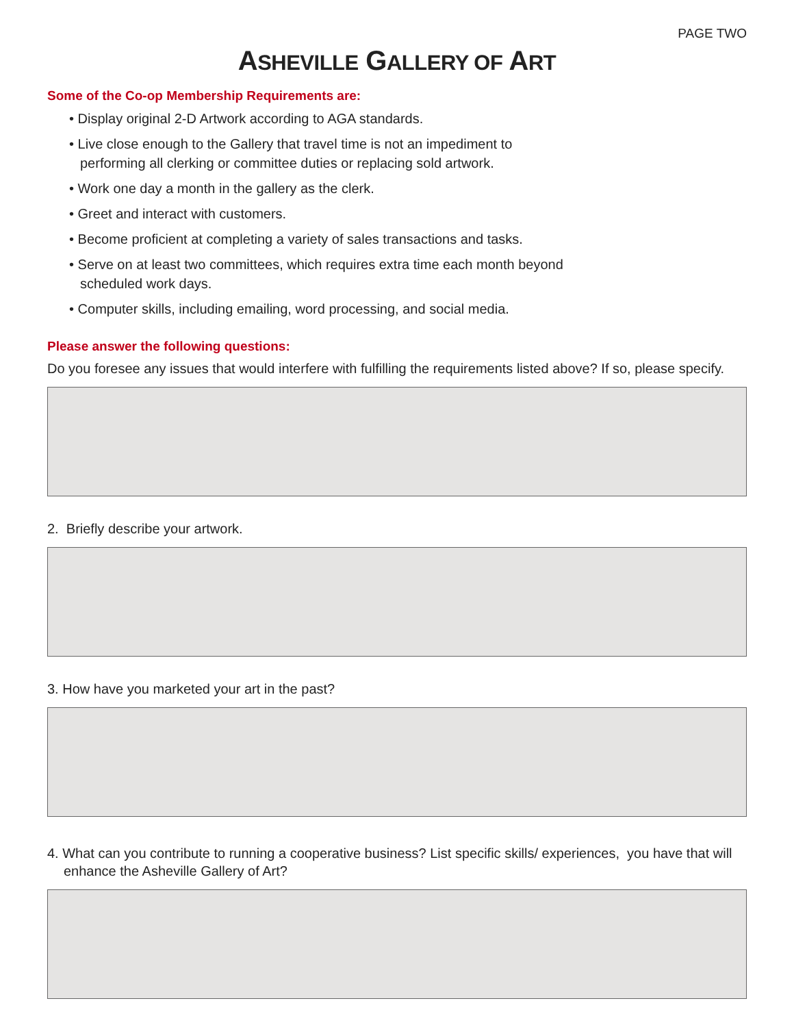PAGE TWO
ASHEVILLE GALLERY OF ART
Some of the Co-op Membership Requirements are:
• Display original 2-D Artwork according to AGA standards.
• Live close enough to the Gallery that travel time is not an impediment to
performing all clerking or committee duties or replacing sold artwork.
• Work one day a month in the gallery as the clerk.
• Greet and interact with customers.
• Become proficient at completing a variety of sales transactions and tasks.
• Serve on at least two committees, which requires extra time each month beyond
scheduled work days.
• Computer skills, including emailing, word processing, and social media.
Please answer the following questions:
Do you foresee any issues that would interfere with fulfilling the requirements listed above? If so, please specify.
2. Briefly describe your artwork.
3. How have you marketed your art in the past?
4. What can you contribute to running a cooperative business? List specific skills/ experiences, you have that will enhance the Asheville Gallery of Art?